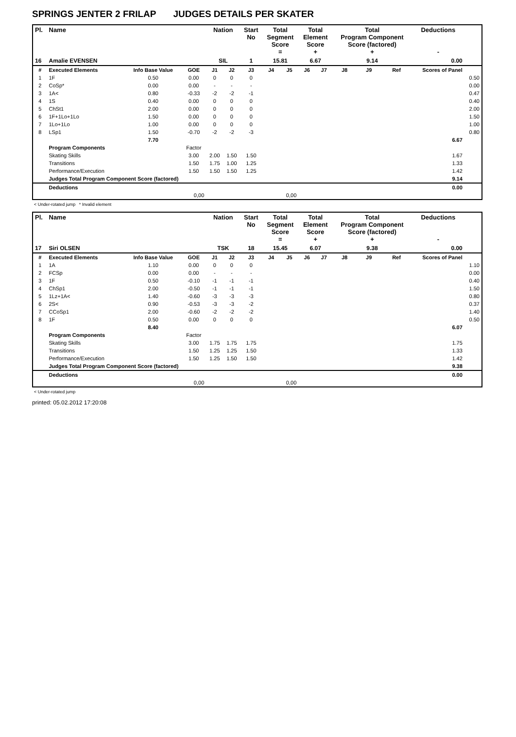SPRINGS JENTER 2 FRILAP JUDGES DETAILS PER SKATER
| Pl. | Name | | | Nation | | Start No | Total Segment Score = | | Total Element Score + | | Total Program Component Score (factored) + | | | Deductions - | |
| --- | --- | --- | --- | --- | --- | --- | --- | --- | --- | --- | --- | --- | --- | --- | --- |
| 16 | Amalie EVENSEN | | | SIL | | 1 | 15.81 | | 6.67 | | 9.14 | | | 0.00 | |
| # | Executed Elements | Info Base Value | GOE | J1 | J2 | J3 | J4 | J5 | J6 | J7 | J8 | J9 | Ref | Scores of Panel | |
| 1 | 1F | 0.50 | 0.00 | 0 | 0 | 0 | | | | | | | | | 0.50 |
| 2 | CoSp* | 0.00 | 0.00 | - | - | - | | | | | | | | | 0.00 |
| 3 | 1A< | 0.80 | -0.33 | -2 | -2 | -1 | | | | | | | | | 0.47 |
| 4 | 1S | 0.40 | 0.00 | 0 | 0 | 0 | | | | | | | | | 0.40 |
| 5 | ChSt1 | 2.00 | 0.00 | 0 | 0 | 0 | | | | | | | | | 2.00 |
| 6 | 1F+1Lo+1Lo | 1.50 | 0.00 | 0 | 0 | 0 | | | | | | | | | 1.50 |
| 7 | 1Lo+1Lo | 1.00 | 0.00 | 0 | 0 | 0 | | | | | | | | | 1.00 |
| 8 | LSp1 | 1.50 | -0.70 | -2 | -2 | -3 | | | | | | | | | 0.80 |
| | | 7.70 | | | | | | | | | | | | 6.67 | |
| | Program Components | | Factor | | | | | | | | | | | | |
| | Skating Skills | | 3.00 | 2.00 | 1.50 | 1.50 | | | | | | | | 1.67 | |
| | Transitions | | 1.50 | 1.75 | 1.00 | 1.25 | | | | | | | | 1.33 | |
| | Performance/Execution | | 1.50 | 1.50 | 1.50 | 1.25 | | | | | | | | 1.42 | |
| | Judges Total Program Component Score (factored) | | | | | | | | | | | | | 9.14 | |
| | Deductions | | | | | | | | | | | | | 0.00 | |
| 0,00 | | | | 0,00 | | | | | | | | | | | |
< Under-rotated jump * Invalid element
| Pl. | Name | | | Nation | | Start No | Total Segment Score = | | Total Element Score + | | Total Program Component Score (factored) + | | | Deductions - | |
| --- | --- | --- | --- | --- | --- | --- | --- | --- | --- | --- | --- | --- | --- | --- | --- |
| 17 | Siri OLSEN | | | TSK | | 18 | 15.45 | | 6.07 | | 9.38 | | | 0.00 | |
| # | Executed Elements | Info Base Value | GOE | J1 | J2 | J3 | J4 | J5 | J6 | J7 | J8 | J9 | Ref | Scores of Panel | |
| 1 | 1A | 1.10 | 0.00 | 0 | 0 | 0 | | | | | | | | | 1.10 |
| 2 | FCSp | 0.00 | 0.00 | - | - | - | | | | | | | | | 0.00 |
| 3 | 1F | 0.50 | -0.10 | -1 | -1 | -1 | | | | | | | | | 0.40 |
| 4 | ChSp1 | 2.00 | -0.50 | -1 | -1 | -1 | | | | | | | | | 1.50 |
| 5 | 1Lz+1A< | 1.40 | -0.60 | -3 | -3 | -3 | | | | | | | | | 0.80 |
| 6 | 2S< | 0.90 | -0.53 | -3 | -3 | -2 | | | | | | | | | 0.37 |
| 7 | CCoSp1 | 2.00 | -0.60 | -2 | -2 | -2 | | | | | | | | | 1.40 |
| 8 | 1F | 0.50 | 0.00 | 0 | 0 | 0 | | | | | | | | | 0.50 |
| | | 8.40 | | | | | | | | | | | | 6.07 | |
| | Program Components | | Factor | | | | | | | | | | | | |
| | Skating Skills | | 3.00 | 1.75 | 1.75 | 1.75 | | | | | | | | 1.75 | |
| | Transitions | | 1.50 | 1.25 | 1.25 | 1.50 | | | | | | | | 1.33 | |
| | Performance/Execution | | 1.50 | 1.25 | 1.50 | 1.50 | | | | | | | | 1.42 | |
| | Judges Total Program Component Score (factored) | | | | | | | | | | | | | 9.38 | |
| | Deductions | | | | | | | | | | | | | 0.00 | |
| 0,00 | | | | 0,00 | | | | | | | | | | | |
< Under-rotated jump
printed: 05.02.2012 17:20:08